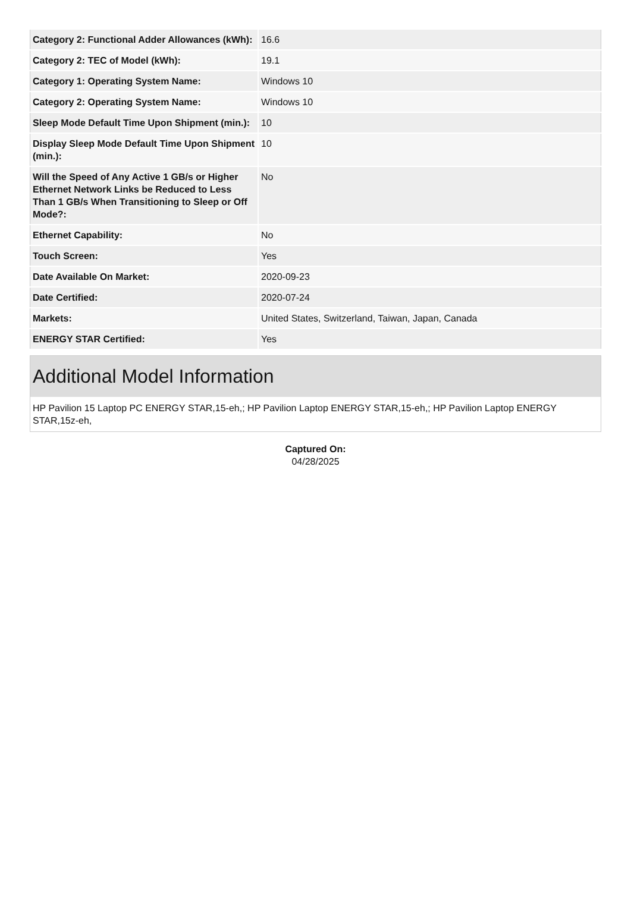| Category 2: Functional Adder Allowances (kWh): | 16.6 |
| Category 2: TEC of Model (kWh): | 19.1 |
| Category 1: Operating System Name: | Windows 10 |
| Category 2: Operating System Name: | Windows 10 |
| Sleep Mode Default Time Upon Shipment (min.): | 10 |
| Display Sleep Mode Default Time Upon Shipment (min.): | 10 |
| Will the Speed of Any Active 1 GB/s or Higher Ethernet Network Links be Reduced to Less Than 1 GB/s When Transitioning to Sleep or Off Mode?: | No |
| Ethernet Capability: | No |
| Touch Screen: | Yes |
| Date Available On Market: | 2020-09-23 |
| Date Certified: | 2020-07-24 |
| Markets: | United States, Switzerland, Taiwan, Japan, Canada |
| ENERGY STAR Certified: | Yes |
Additional Model Information
HP Pavilion 15 Laptop PC ENERGY STAR,15-eh,; HP Pavilion Laptop ENERGY STAR,15-eh,; HP Pavilion Laptop ENERGY STAR,15z-eh,
Captured On:
04/28/2025